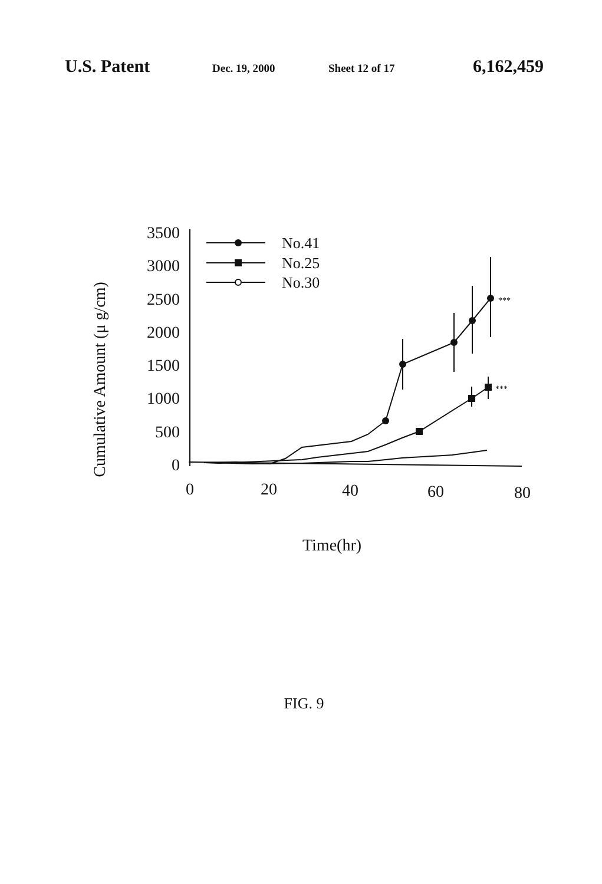U.S. Patent Dec. 19, 2000 Sheet 12 of 17 6,162,459
Cumulative Amount (μ g/cm)
3500
3000
2500
2000
1500
1000
500
0
No.41
No.25
No.30
***
***
0
20
40
60
80
Time(hr)
FIG. 9